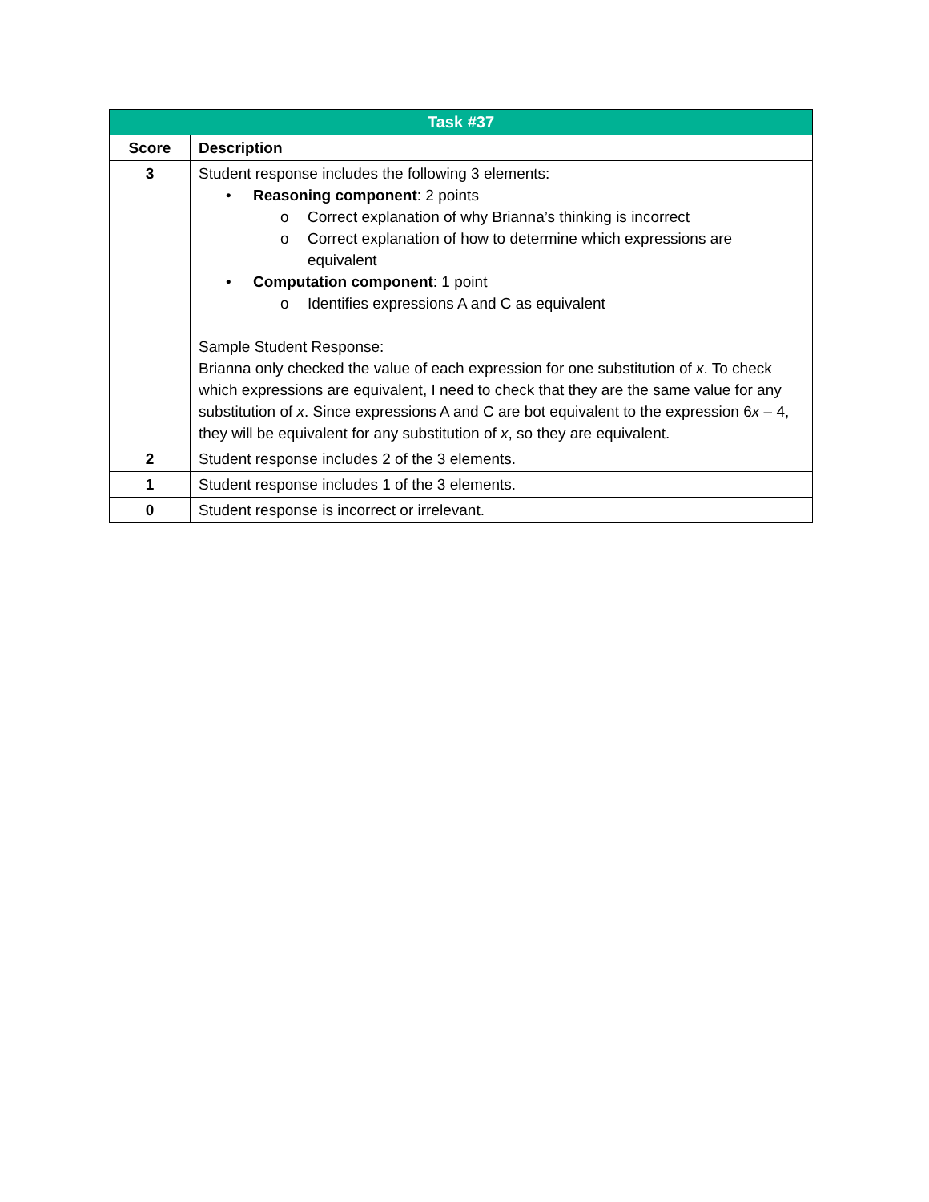| Task #37 | |
| --- | --- |
| Score | Description |
| 3 | Student response includes the following 3 elements: • Reasoning component : 2 points o Correct explanation of why Brianna’s thinking is incorrect o Correct explanation of how to determine which expressions are equivalent • Computation component : 1 point o Identifies expressions A and C as equivalent Sample Student Response: Brianna only checked the value of each expression for one substitution of x . To check which expressions are equivalent, I need to check that they are the same value for any substitution of x . Since expressions A and C are bot equivalent to the expression 6 x – 4, they will be equivalent for any substitution of x , so they are equivalent. |
| 2 | Student response includes 2 of the 3 elements. |
| 1 | Student response includes 1 of the 3 elements. |
| 0 | Student response is incorrect or irrelevant. |